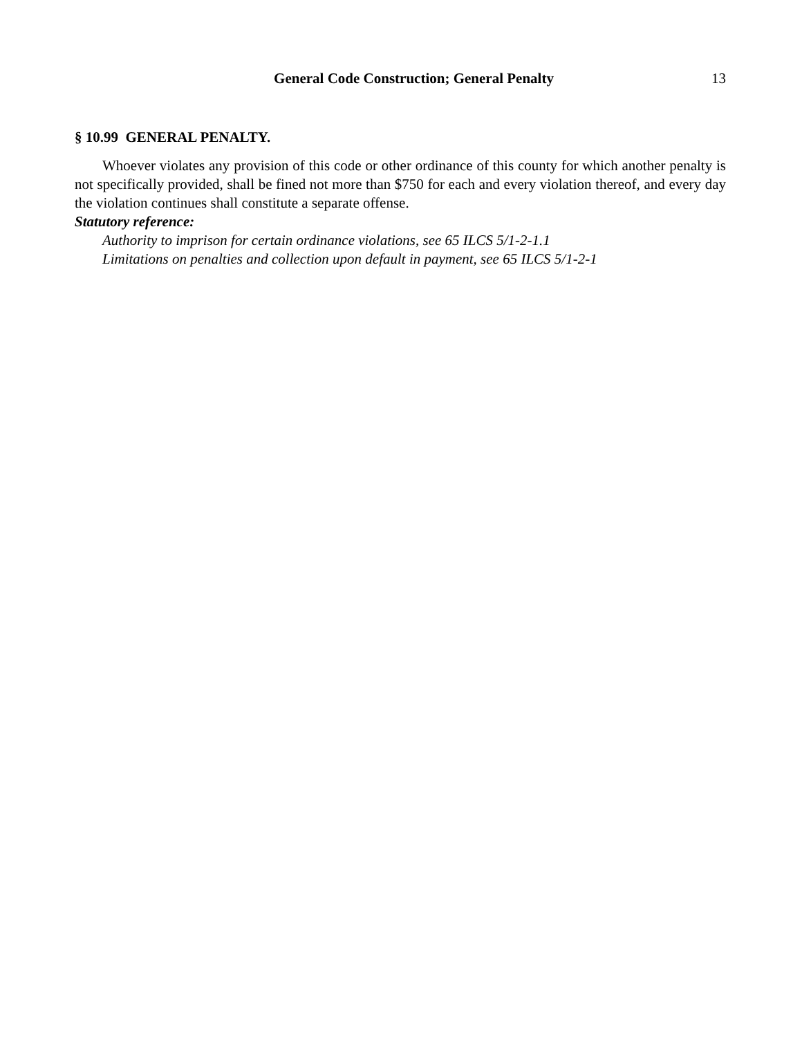General Code Construction; General Penalty 13
§ 10.99 GENERAL PENALTY.
Whoever violates any provision of this code or other ordinance of this county for which another penalty is not specifically provided, shall be fined not more than $750 for each and every violation thereof, and every day the violation continues shall constitute a separate offense.
Statutory reference:
Authority to imprison for certain ordinance violations, see 65 ILCS 5/1-2-1.1
Limitations on penalties and collection upon default in payment, see 65 ILCS 5/1-2-1